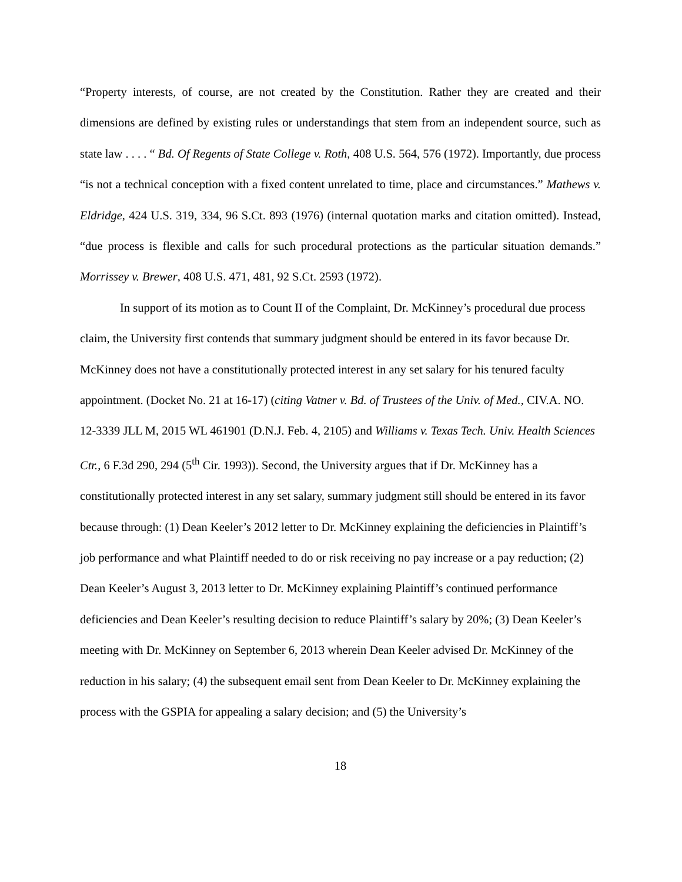“Property interests, of course, are not created by the Constitution. Rather they are created and their dimensions are defined by existing rules or understandings that stem from an independent source, such as state law . . . . “ Bd. Of Regents of State College v. Roth, 408 U.S. 564, 576 (1972). Importantly, due process “is not a technical conception with a fixed content unrelated to time, place and circumstances.” Mathews v. Eldridge, 424 U.S. 319, 334, 96 S.Ct. 893 (1976) (internal quotation marks and citation omitted). Instead, “due process is flexible and calls for such procedural protections as the particular situation demands.” Morrissey v. Brewer, 408 U.S. 471, 481, 92 S.Ct. 2593 (1972).
In support of its motion as to Count II of the Complaint, Dr. McKinney’s procedural due process claim, the University first contends that summary judgment should be entered in its favor because Dr. McKinney does not have a constitutionally protected interest in any set salary for his tenured faculty appointment. (Docket No. 21 at 16-17) (citing Vatner v. Bd. of Trustees of the Univ. of Med., CIV.A. NO. 12-3339 JLL M, 2015 WL 461901 (D.N.J. Feb. 4, 2105) and Williams v. Texas Tech. Univ. Health Sciences Ctr., 6 F.3d 290, 294 (5<sup>th</sup> Cir. 1993)). Second, the University argues that if Dr. McKinney has a constitutionally protected interest in any set salary, summary judgment still should be entered in its favor because through: (1) Dean Keeler’s 2012 letter to Dr. McKinney explaining the deficiencies in Plaintiff’s job performance and what Plaintiff needed to do or risk receiving no pay increase or a pay reduction; (2) Dean Keeler’s August 3, 2013 letter to Dr. McKinney explaining Plaintiff’s continued performance deficiencies and Dean Keeler’s resulting decision to reduce Plaintiff’s salary by 20%; (3) Dean Keeler’s meeting with Dr. McKinney on September 6, 2013 wherein Dean Keeler advised Dr. McKinney of the reduction in his salary; (4) the subsequent email sent from Dean Keeler to Dr. McKinney explaining the process with the GSPIA for appealing a salary decision; and (5) the University’s
18